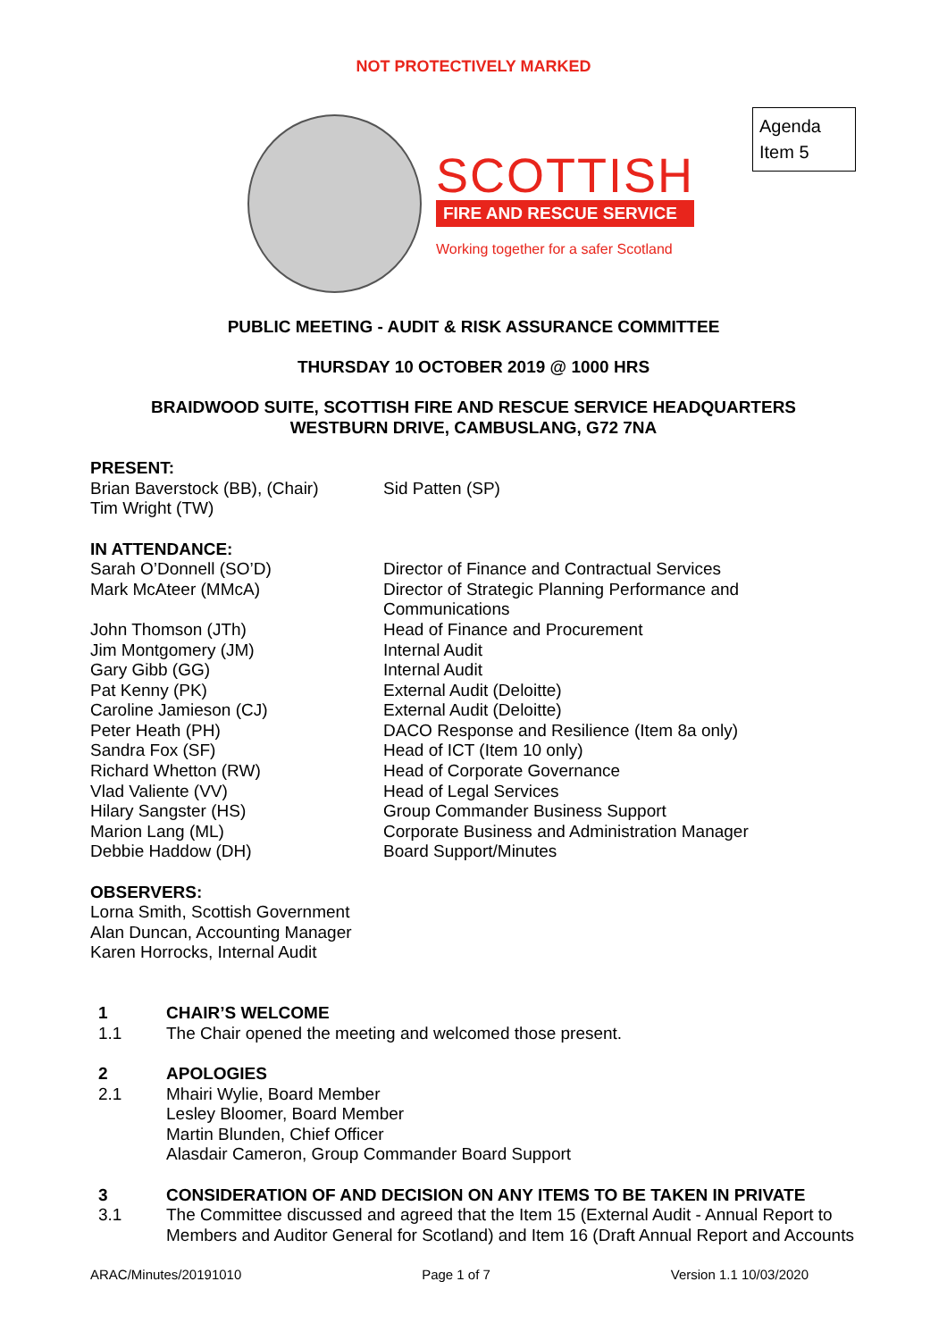NOT PROTECTIVELY MARKED
SCOTTISH
FIRE AND RESCUE SERVICE
Working together for a safer Scotland
Agenda
Item 5
PUBLIC MEETING - AUDIT & RISK ASSURANCE COMMITTEE
THURSDAY 10 OCTOBER 2019 @ 1000 HRS
BRAIDWOOD SUITE, SCOTTISH FIRE AND RESCUE SERVICE HEADQUARTERS
WESTBURN DRIVE, CAMBUSLANG, G72 7NA
PRESENT:
Brian Baverstock (BB), (Chair)
Tim Wright (TW)
Sid Patten (SP)
IN ATTENDANCE:
Sarah O’Donnell (SO’D)
Mark McAteer (MMcA)
John Thomson (JTh)
Jim Montgomery (JM)
Gary Gibb (GG)
Pat Kenny (PK)
Caroline Jamieson (CJ)
Peter Heath (PH)
Sandra Fox (SF)
Richard Whetton (RW)
Vlad Valiente (VV)
Hilary Sangster (HS)
Marion Lang (ML)
Debbie Haddow (DH)
Director of Finance and Contractual Services
Director of Strategic Planning Performance and
Communications
Head of Finance and Procurement
Internal Audit
Internal Audit
External Audit (Deloitte)
External Audit (Deloitte)
DACO Response and Resilience (Item 8a only)
Head of ICT (Item 10 only)
Head of Corporate Governance
Head of Legal Services
Group Commander Business Support
Corporate Business and Administration Manager
Board Support/Minutes
OBSERVERS:
Lorna Smith, Scottish Government
Alan Duncan, Accounting Manager
Karen Horrocks, Internal Audit
1 CHAIR’S WELCOME
1.1 The Chair opened the meeting and welcomed those present.
2 APOLOGIES
2.1 Mhairi Wylie, Board Member
Lesley Bloomer, Board Member
Martin Blunden, Chief Officer
Alasdair Cameron, Group Commander Board Support
3 CONSIDERATION OF AND DECISION ON ANY ITEMS TO BE TAKEN IN PRIVATE
3.1 The Committee discussed and agreed that the Item 15 (External Audit - Annual Report to Members and Auditor General for Scotland) and Item 16 (Draft Annual Report and Accounts
ARAC/Minutes/20191010 Page 1 of 7 Version 1.1 10/03/2020